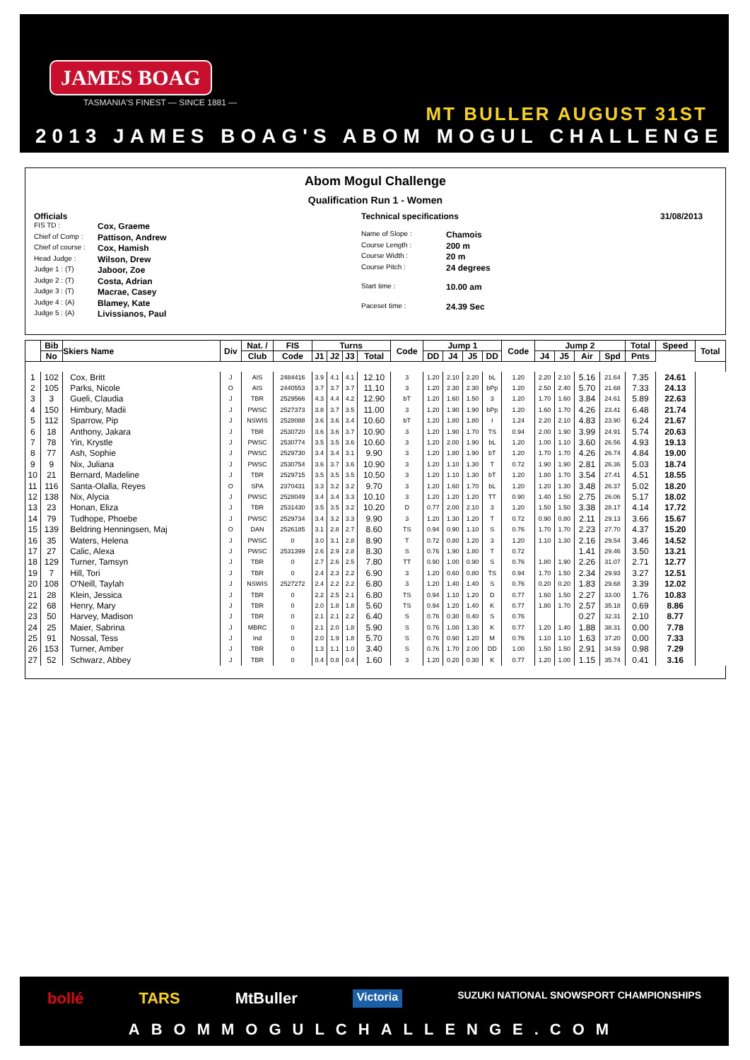JAMES BOAG
TASMANIA'S FINEST — SINCE 1881 —
MT BULLER AUGUST 31ST
2013 JAMES BOAG'S ABOM MOGUL CHALLENGE
Abom Mogul Challenge
Qualification Run 1 - Women
Officials
FIS TD : Cox, Graeme
Chief of Comp : Pattison, Andrew
Chief of course : Cox, Hamish
Head Judge : Wilson, Drew
Judge 1 : (T) Jaboor, Zoe
Judge 2 : (T) Costa, Adrian
Judge 3 : (T) Macrae, Casey
Judge 4 : (A) Blamey, Kate
Judge 5 : (A) Livissianos, Paul
Technical specifications
Name of Slope : Chamois
Course Length : 200 m
Course Width : 20 m
Course Pitch : 24 degrees
Start time : 10.00 am
Paceset time : 24.39 Sec
31/08/2013
| | Bib | Skiers Name | Div | Nat. / | FIS | Turns | | | | Code | Jump 1 | | | | Code | Jump 2 | | | | Total | Speed | Total |
| --- | --- | --- | --- | --- | --- | --- | --- | --- | --- | --- | --- | --- | --- | --- | --- | --- | --- | --- | --- | --- | --- | --- |
| | No | | | Club | Code | J1 | J2 | J3 | Total | | DD | J4 | J5 | DD | | J4 | J5 | Air | Spd | Pnts | | |
| 1 | 102 | Cox, Britt | J | AIS | 2484416 | 3.9 | 4.1 | 4.1 | 12.10 | 3 | 1.20 | 2.10 | 2.20 | bL | 1.20 | 2.20 | 2.10 | 5.16 | 21.64 | 7.35 | 24.61 | |
| 2 | 105 | Parks, Nicole | O | AIS | 2440553 | 3.7 | 3.7 | 3.7 | 11.10 | 3 | 1.20 | 2.30 | 2.30 | bPp | 1.20 | 2.50 | 2.40 | 5.70 | 21.68 | 7.33 | 24.13 | |
| 3 | 3 | Gueli, Claudia | J | TBR | 2529566 | 4.3 | 4.4 | 4.2 | 12.90 | bT | 1.20 | 1.60 | 1.50 | 3 | 1.20 | 1.70 | 1.60 | 3.84 | 24.61 | 5.89 | 22.63 | |
| 4 | 150 | Himbury, Madii | J | PWSC | 2527373 | 3.8 | 3.7 | 3.5 | 11.00 | 3 | 1.20 | 1.90 | 1.90 | bPp | 1.20 | 1.60 | 1.70 | 4.26 | 23.41 | 6.48 | 21.74 | |
| 5 | 112 | Sparrow, Pip | J | NSWIS | 2528088 | 3.6 | 3.6 | 3.4 | 10.60 | bT | 1.20 | 1.80 | 1.80 | I | 1.24 | 2.20 | 2.10 | 4.83 | 23.90 | 6.24 | 21.67 | |
| 6 | 18 | Anthony, Jakara | J | TBR | 2530720 | 3.6 | 3.6 | 3.7 | 10.90 | 3 | 1.20 | 1.90 | 1.70 | TS | 0.94 | 2.00 | 1.90 | 3.99 | 24.91 | 5.74 | 20.63 | |
| 7 | 78 | Yin, Krystle | J | PWSC | 2530774 | 3.5 | 3.5 | 3.6 | 10.60 | 3 | 1.20 | 2.00 | 1.90 | bL | 1.20 | 1.00 | 1.10 | 3.60 | 26.56 | 4.93 | 19.13 | |
| 8 | 77 | Ash, Sophie | J | PWSC | 2529730 | 3.4 | 3.4 | 3.1 | 9.90 | 3 | 1.20 | 1.80 | 1.90 | bT | 1.20 | 1.70 | 1.70 | 4.26 | 26.74 | 4.84 | 19.00 | |
| 9 | 9 | Nix, Juliana | J | PWSC | 2530754 | 3.6 | 3.7 | 3.6 | 10.90 | 3 | 1.20 | 1.10 | 1.30 | T | 0.72 | 1.90 | 1.90 | 2.81 | 26.36 | 5.03 | 18.74 | |
| 10 | 21 | Bernard, Madeline | J | TBR | 2529715 | 3.5 | 3.5 | 3.5 | 10.50 | 3 | 1.20 | 1.10 | 1.30 | bT | 1.20 | 1.80 | 1.70 | 3.54 | 27.41 | 4.51 | 18.55 | |
| 11 | 116 | Santa-Olalla, Reyes | O | SPA | 2370431 | 3.3 | 3.2 | 3.2 | 9.70 | 3 | 1.20 | 1.60 | 1.70 | bL | 1.20 | 1.20 | 1.30 | 3.48 | 26.37 | 5.02 | 18.20 | |
| 12 | 138 | Nix, Alycia | J | PWSC | 2528049 | 3.4 | 3.4 | 3.3 | 10.10 | 3 | 1.20 | 1.20 | 1.20 | TT | 0.90 | 1.40 | 1.50 | 2.75 | 26.06 | 5.17 | 18.02 | |
| 13 | 23 | Honan, Eliza | J | TBR | 2531430 | 3.5 | 3.5 | 3.2 | 10.20 | D | 0.77 | 2.00 | 2.10 | 3 | 1.20 | 1.50 | 1.50 | 3.38 | 28.17 | 4.14 | 17.72 | |
| 14 | 79 | Tudhope, Phoebe | J | PWSC | 2529734 | 3.4 | 3.2 | 3.3 | 9.90 | 3 | 1.20 | 1.30 | 1.20 | T | 0.72 | 0.90 | 0.80 | 2.11 | 29.13 | 3.66 | 15.67 | |
| 15 | 139 | Beldring Henningsen, Maj | O | DAN | 2526185 | 3.1 | 2.8 | 2.7 | 8.60 | TS | 0.94 | 0.90 | 1.10 | S | 0.76 | 1.70 | 1.70 | 2.23 | 27.70 | 4.37 | 15.20 | |
| 16 | 35 | Waters, Helena | J | PWSC | 0 | 3.0 | 3.1 | 2.8 | 8.90 | T | 0.72 | 0.80 | 1.20 | 3 | 1.20 | 1.10 | 1.30 | 2.16 | 29.54 | 3.46 | 14.52 | |
| 17 | 27 | Calic, Alexa | J | PWSC | 2531399 | 2.6 | 2.9 | 2.8 | 8.30 | S | 0.76 | 1.90 | 1.80 | T | 0.72 | | | 1.41 | 29.46 | 3.50 | 13.21 | |
| 18 | 129 | Turner, Tamsyn | J | TBR | 0 | 2.7 | 2.6 | 2.5 | 7.80 | TT | 0.90 | 1.00 | 0.90 | S | 0.76 | 1.80 | 1.90 | 2.26 | 31.07 | 2.71 | 12.77 | |
| 19 | 7 | Hill, Tori | J | TBR | 0 | 2.4 | 2.3 | 2.2 | 6.90 | 3 | 1.20 | 0.60 | 0.80 | TS | 0.94 | 1.70 | 1.50 | 2.34 | 29.93 | 3.27 | 12.51 | |
| 20 | 108 | O'Neill, Taylah | J | NSWIS | 2527272 | 2.4 | 2.2 | 2.2 | 6.80 | 3 | 1.20 | 1.40 | 1.40 | S | 0.76 | 0.20 | 0.20 | 1.83 | 29.68 | 3.39 | 12.02 | |
| 21 | 28 | Klein, Jessica | J | TBR | 0 | 2.2 | 2.5 | 2.1 | 6.80 | TS | 0.94 | 1.10 | 1.20 | D | 0.77 | 1.60 | 1.50 | 2.27 | 33.00 | 1.76 | 10.83 | |
| 22 | 68 | Henry, Mary | J | TBR | 0 | 2.0 | 1.8 | 1.8 | 5.60 | TS | 0.94 | 1.20 | 1.40 | K | 0.77 | 1.80 | 1.70 | 2.57 | 35.18 | 0.69 | 8.86 | |
| 23 | 50 | Harvey, Madison | J | TBR | 0 | 2.1 | 2.1 | 2.2 | 6.40 | S | 0.76 | 0.30 | 0.40 | S | 0.76 | | | 0.27 | 32.31 | 2.10 | 8.77 | |
| 24 | 25 | Maier, Sabrina | J | MBRC | 0 | 2.1 | 2.0 | 1.8 | 5.90 | S | 0.76 | 1.00 | 1.30 | K | 0.77 | 1.20 | 1.40 | 1.88 | 38.31 | 0.00 | 7.78 | |
| 25 | 91 | Nossal, Tess | J | Ind | 0 | 2.0 | 1.9 | 1.8 | 5.70 | S | 0.76 | 0.90 | 1.20 | M | 0.76 | 1.10 | 1.10 | 1.63 | 37.20 | 0.00 | 7.33 | |
| 26 | 153 | Turner, Amber | J | TBR | 0 | 1.3 | 1.1 | 1.0 | 3.40 | S | 0.76 | 1.70 | 2.00 | DD | 1.00 | 1.50 | 1.50 | 2.91 | 34.59 | 0.98 | 7.29 | |
| 27 | 52 | Schwarz, Abbey | J | TBR | 0 | 0.4 | 0.8 | 0.4 | 1.60 | 3 | 1.20 | 0.20 | 0.30 | K | 0.77 | 1.20 | 1.00 | 1.15 | 35.74 | 0.41 | 3.16 | |
bollé TARS MtBuller Victoria SUZUKI NATIONAL SNOWSPORT CHAMPIONSHIPS
ABOMMOGULCHALLENGE.COM